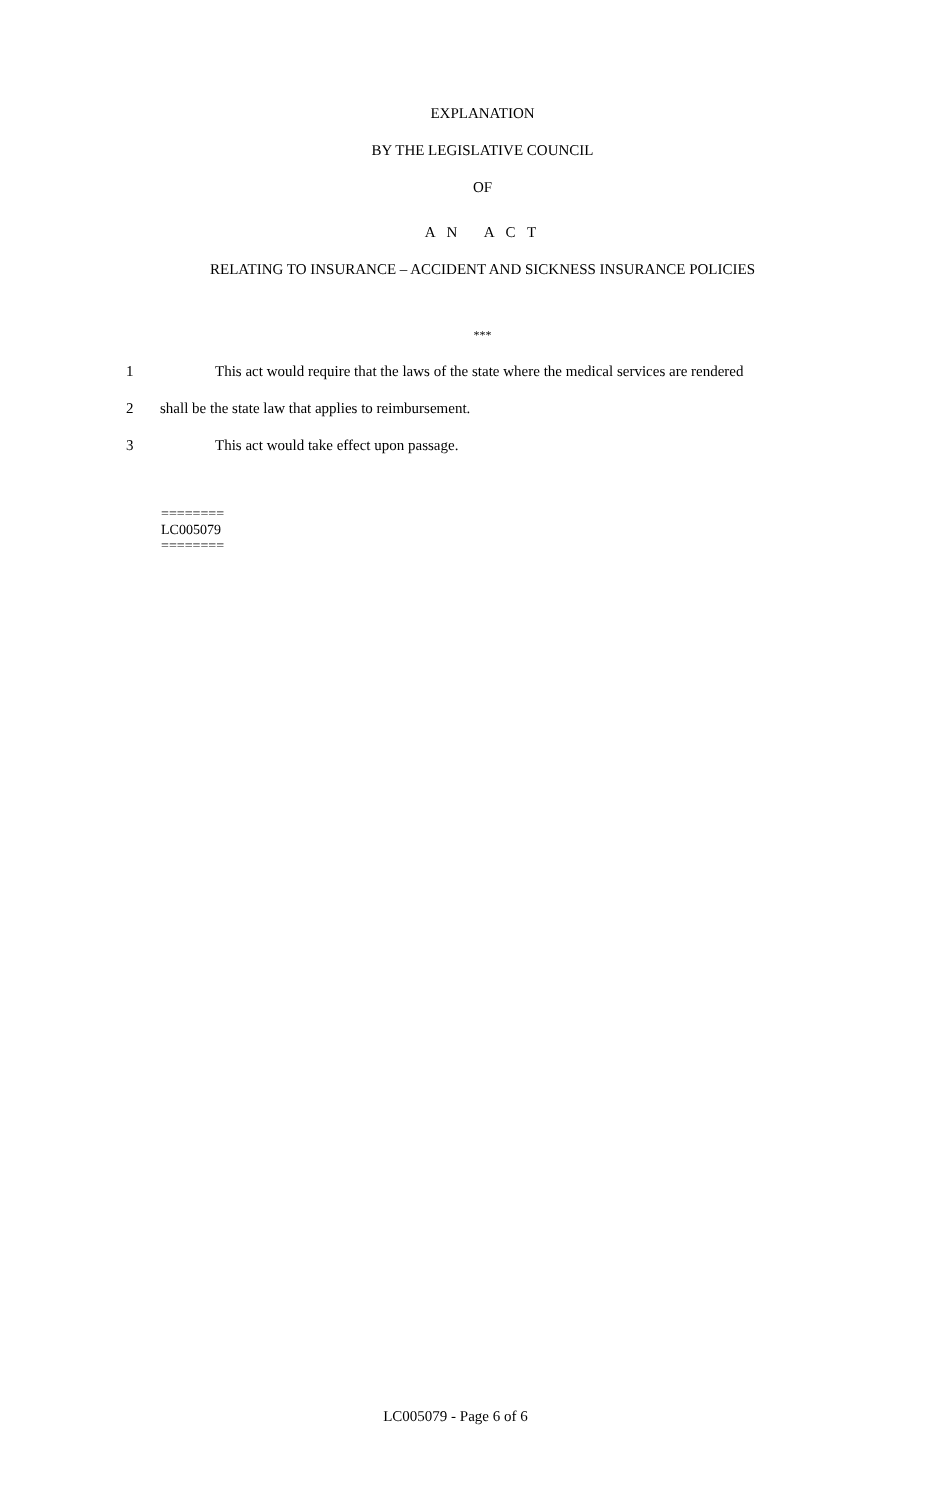EXPLANATION
BY THE LEGISLATIVE COUNCIL
OF
A N A C T
RELATING TO INSURANCE – ACCIDENT AND SICKNESS INSURANCE POLICIES
***
1 This act would require that the laws of the state where the medical services are rendered
2 shall be the state law that applies to reimbursement.
3 This act would take effect upon passage.
========
LC005079
========
LC005079 - Page 6 of 6